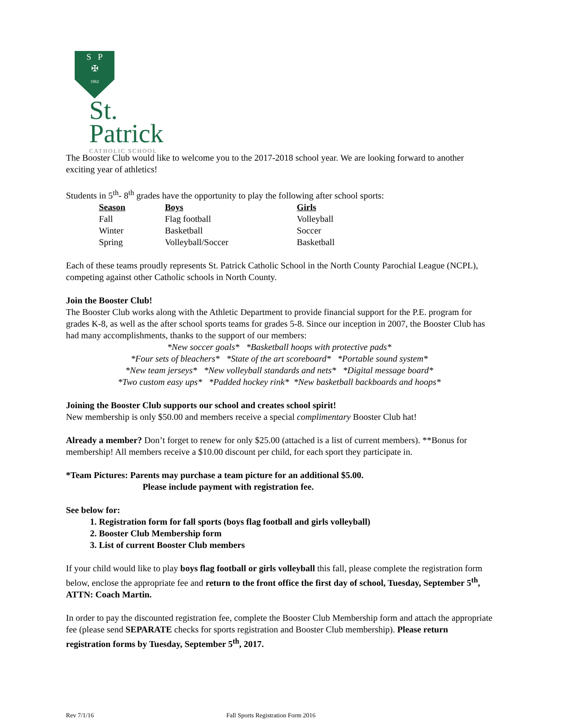S P
✠
1962
St.
Patrick
CATHOLIC SCHOOL
The Booster Club would like to welcome you to the 2017-2018 school year. We are looking forward to another exciting year of athletics!
Students in 5<sup>th</sup>- 8<sup>th</sup> grades have the opportunity to play the following after school sports:
| Season | Boys | Girls |
| --- | --- | --- |
| Fall | Flag football | Volleyball |
| Winter | Basketball | Soccer |
| Spring | Volleyball/Soccer | Basketball |
Each of these teams proudly represents St. Patrick Catholic School in the North County Parochial League (NCPL), competing against other Catholic schools in North County.
Join the Booster Club!
The Booster Club works along with the Athletic Department to provide financial support for the P.E. program for grades K-8, as well as the after school sports teams for grades 5-8. Since our inception in 2007, the Booster Club has had many accomplishments, thanks to the support of our members:
*New soccer goals* *Basketball hoops with protective pads*
*Four sets of bleachers* *State of the art scoreboard* *Portable sound system*
*New team jerseys* *New volleyball standards and nets* *Digital message board*
*Two custom easy ups* *Padded hockey rink* *New basketball backboards and hoops*
Joining the Booster Club supports our school and creates school spirit!
New membership is only $50.00 and members receive a special complimentary Booster Club hat!
Already a member? Don’t forget to renew for only $25.00 (attached is a list of current members). **Bonus for membership! All members receive a $10.00 discount per child, for each sport they participate in.
*Team Pictures: Parents may purchase a team picture for an additional $5.00.
Please include payment with registration fee.
See below for:
1. Registration form for fall sports (boys flag football and girls volleyball)
2. Booster Club Membership form
3. List of current Booster Club members
If your child would like to play boys flag football or girls volleyball this fall, please complete the registration form below, enclose the appropriate fee and return to the front office the first day of school, Tuesday, September 5<sup>th</sup>, ATTN: Coach Martin.
In order to pay the discounted registration fee, complete the Booster Club Membership form and attach the appropriate fee (please send SEPARATE checks for sports registration and Booster Club membership). Please return registration forms by Tuesday, September 5<sup>th</sup>, 2017.
Rev 7/1/16 Fall Sports Registration Form 2016